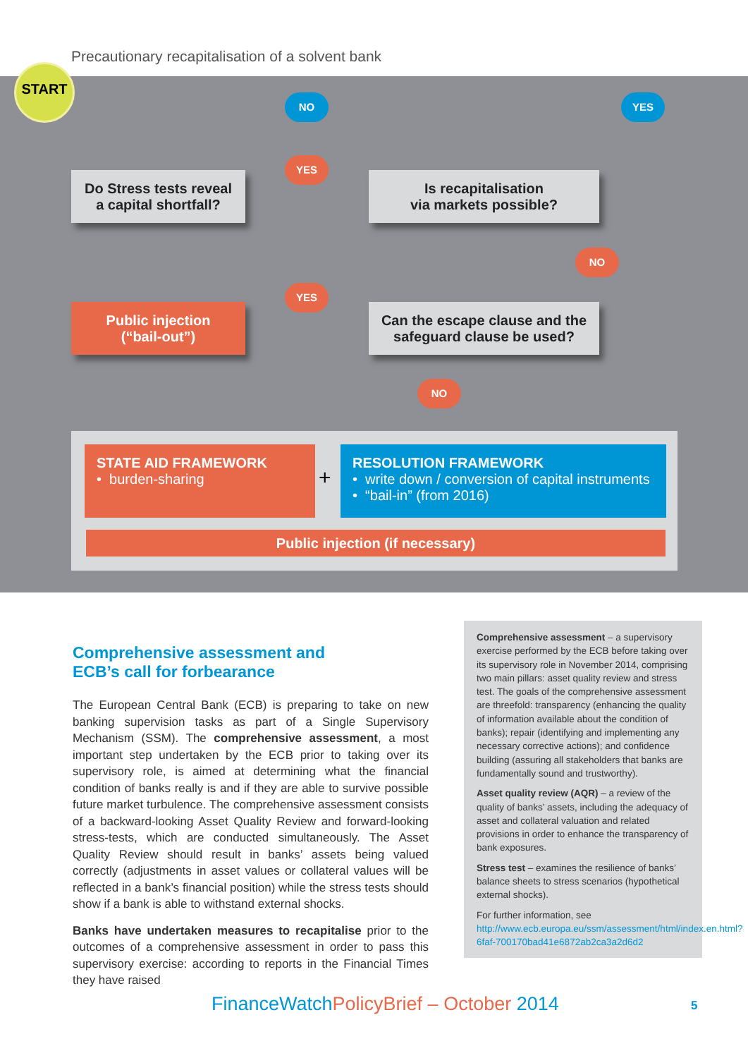Precautionary recapitalisation of a solvent bank
START
NO YES
Do Stress tests reveal
a capital shortfall?
YES
Is recapitalisation
via markets possible?
NO
YES
Public injection
(“bail-out”)
Can the escape clause and the
safeguard clause be used?
NO
STATE AID FRAMEWORK
• burden-sharing
+
RESOLUTION FRAMEWORK
• write down / conversion of capital instruments
• “bail-in” (from 2016)
Public injection (if necessary)
Comprehensive assessment and
ECB’s call for forbearance
The European Central Bank (ECB) is preparing to take on new banking supervision tasks as part of a Single Supervisory Mechanism (SSM). The comprehensive assessment, a most important step undertaken by the ECB prior to taking over its supervisory role, is aimed at determining what the financial condition of banks really is and if they are able to survive possible future market turbulence. The comprehensive assessment consists of a backward-looking Asset Quality Review and forward-looking stress-tests, which are conducted simultaneously. The Asset Quality Review should result in banks’ assets being valued correctly (adjustments in asset values or collateral values will be reflected in a bank’s financial position) while the stress tests should show if a bank is able to withstand external shocks.
Banks have undertaken measures to recapitalise prior to the outcomes of a comprehensive assessment in order to pass this supervisory exercise: according to reports in the Financial Times they have raised
Comprehensive assessment – a supervisory exercise performed by the ECB before taking over its supervisory role in November 2014, comprising two main pillars: asset quality review and stress test. The goals of the comprehensive assessment are threefold: transparency (enhancing the quality of information available about the condition of banks); repair (identifying and implementing any necessary corrective actions); and confidence building (assuring all stakeholders that banks are fundamentally sound and trustworthy).
Asset quality review (AQR) – a review of the quality of banks’ assets, including the adequacy of asset and collateral valuation and related provisions in order to enhance the transparency of bank exposures.
Stress test – examines the resilience of banks’ balance sheets to stress scenarios (hypothetical external shocks).
For further information, see http://www.ecb.europa.eu/ssm/assessment/html/index.en.html?6faf-700170bad41e6872ab2ca3a2d6d2
FinanceWatchPolicyBrief – October 2014
5